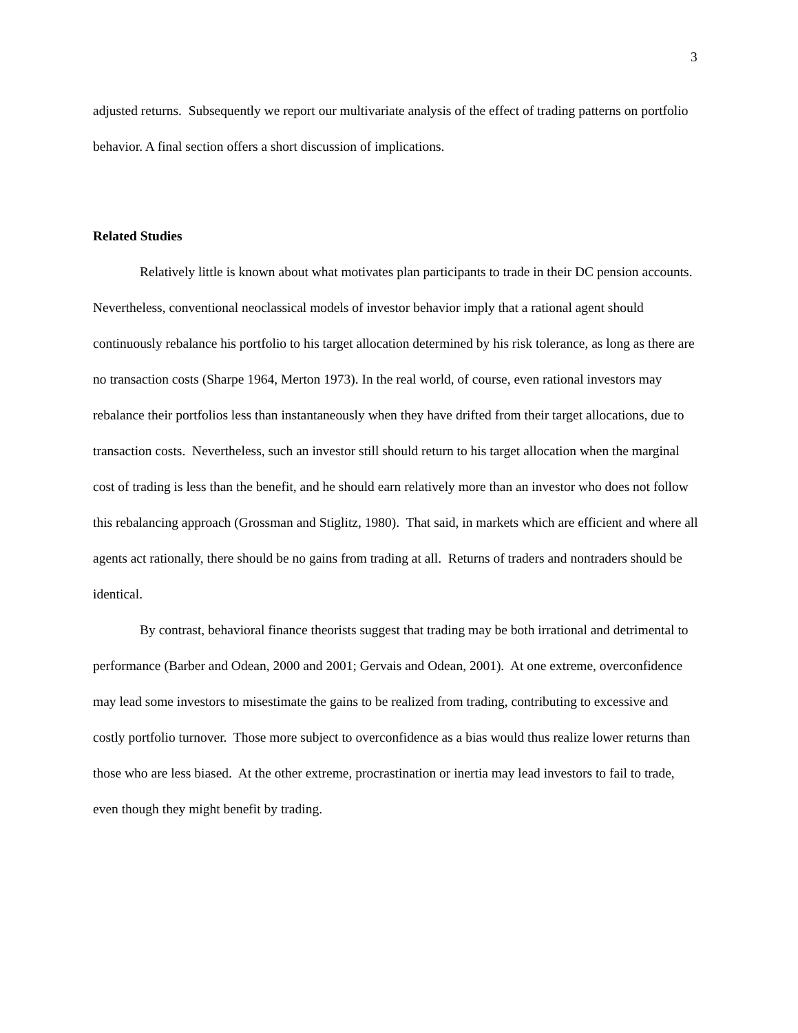3
adjusted returns. Subsequently we report our multivariate analysis of the effect of trading patterns on portfolio behavior. A final section offers a short discussion of implications.
Related Studies
Relatively little is known about what motivates plan participants to trade in their DC pension accounts. Nevertheless, conventional neoclassical models of investor behavior imply that a rational agent should continuously rebalance his portfolio to his target allocation determined by his risk tolerance, as long as there are no transaction costs (Sharpe 1964, Merton 1973). In the real world, of course, even rational investors may rebalance their portfolios less than instantaneously when they have drifted from their target allocations, due to transaction costs. Nevertheless, such an investor still should return to his target allocation when the marginal cost of trading is less than the benefit, and he should earn relatively more than an investor who does not follow this rebalancing approach (Grossman and Stiglitz, 1980). That said, in markets which are efficient and where all agents act rationally, there should be no gains from trading at all. Returns of traders and nontraders should be identical.
By contrast, behavioral finance theorists suggest that trading may be both irrational and detrimental to performance (Barber and Odean, 2000 and 2001; Gervais and Odean, 2001). At one extreme, overconfidence may lead some investors to misestimate the gains to be realized from trading, contributing to excessive and costly portfolio turnover. Those more subject to overconfidence as a bias would thus realize lower returns than those who are less biased. At the other extreme, procrastination or inertia may lead investors to fail to trade, even though they might benefit by trading.